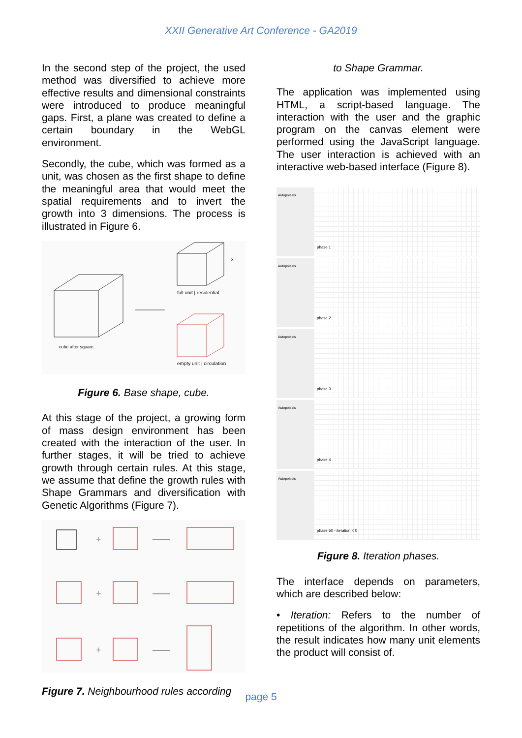XXII Generative Art Conference - GA2019
In the second step of the project, the used method was diversified to achieve more effective results and dimensional constraints were introduced to produce meaningful gaps. First, a plane was created to define a certain boundary in the WebGL environment.
Secondly, the cube, which was formed as a unit, was chosen as the first shape to define the meaningful area that would meet the spatial requirements and to invert the growth into 3 dimensions. The process is illustrated in Figure 6.
cube after square
x
full unit | residential
empty unit | circulation
Figure 6. Base shape, cube.
At this stage of the project, a growing form of mass design environment has been created with the interaction of the user. In further stages, it will be tried to achieve growth through certain rules. At this stage, we assume that define the growth rules with Shape Grammars and diversification with Genetic Algorithms (Figure 7).
+
+
+
Figure 7. Neighbourhood rules according
to Shape Grammar.
The application was implemented using HTML, a script-based language. The interaction with the user and the graphic program on the canvas element were performed using the JavaScript language. The user interaction is achieved with an interactive web-based interface (Figure 8).
Autopoiesis
phase 1
Autopoiesis
phase 2
Autopoiesis
phase 3
Autopoiesis
phase 4
Autopoiesis
phase 50 - iteration < 0
Figure 8. Iteration phases.
The interface depends on parameters, which are described below:
• Iteration: Refers to the number of repetitions of the algorithm. In other words, the result indicates how many unit elements the product will consist of.
page 5